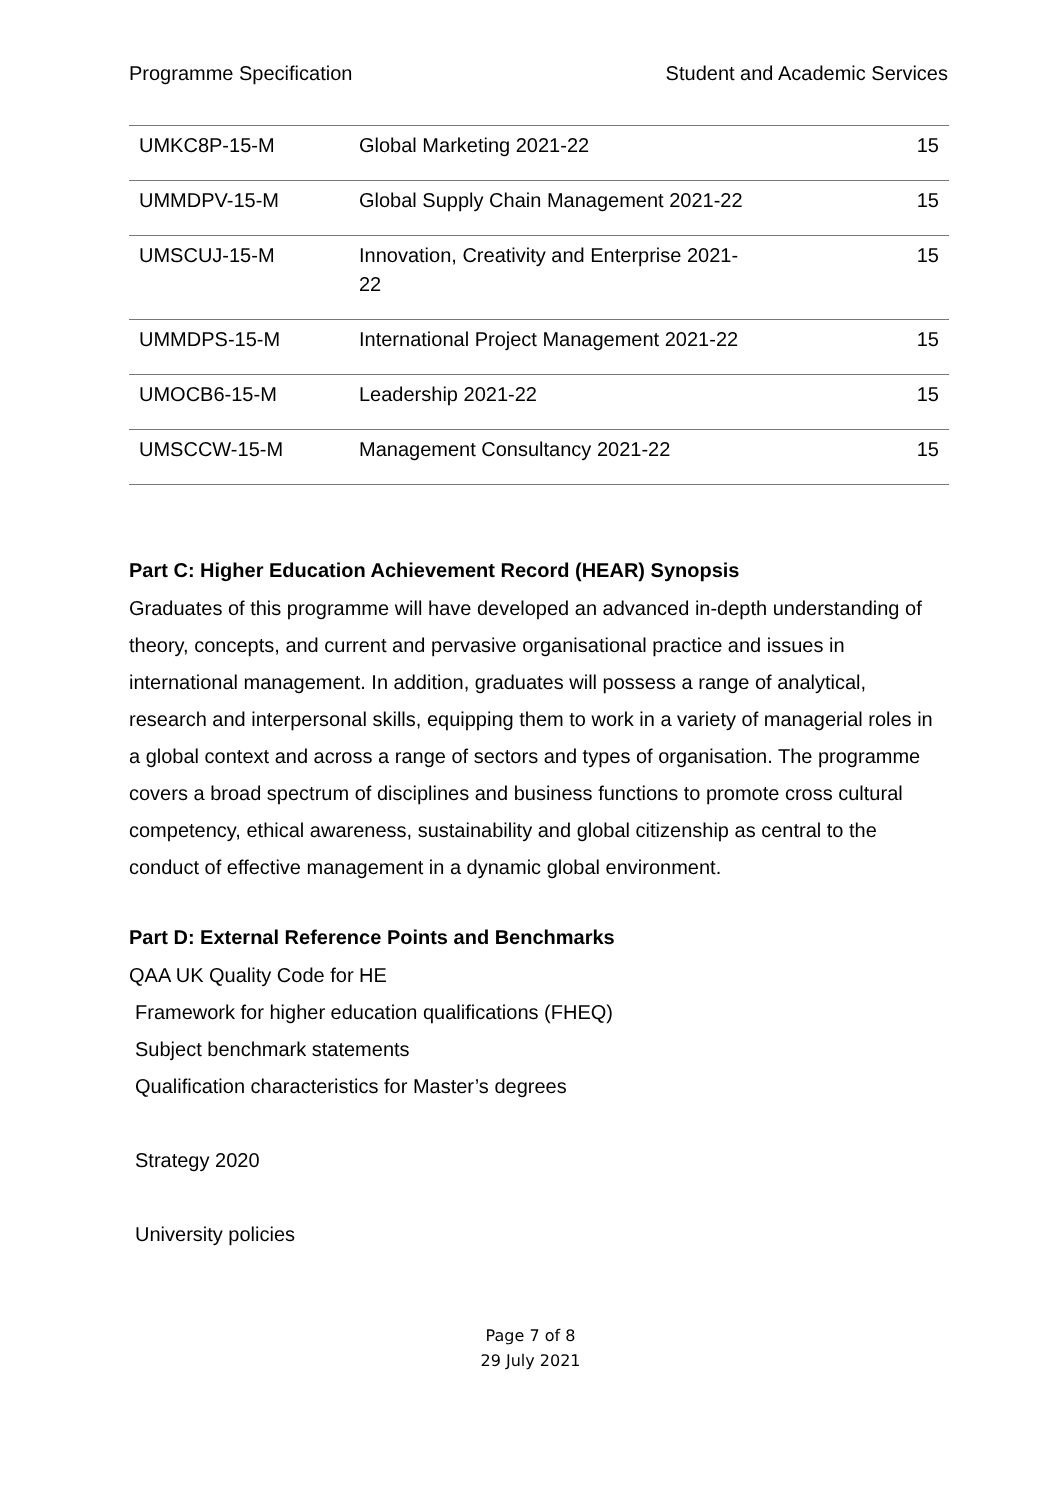Programme Specification Student and Academic Services
| UMKC8P-15-M | Global Marketing 2021-22 | 15 |
| UMMDPV-15-M | Global Supply Chain Management 2021-22 | 15 |
| UMSCUJ-15-M | Innovation, Creativity and Enterprise 2021- 22 | 15 |
| UMMDPS-15-M | International Project Management 2021-22 | 15 |
| UMOCB6-15-M | Leadership 2021-22 | 15 |
| UMSCCW-15-M | Management Consultancy 2021-22 | 15 |
Part C: Higher Education Achievement Record (HEAR) Synopsis
Graduates of this programme will have developed an advanced in-depth understanding of theory, concepts, and current and pervasive organisational practice and issues in international management. In addition, graduates will possess a range of analytical, research and interpersonal skills, equipping them to work in a variety of managerial roles in a global context and across a range of sectors and types of organisation. The programme covers a broad spectrum of disciplines and business functions to promote cross cultural competency, ethical awareness, sustainability and global citizenship as central to the conduct of effective management in a dynamic global environment.
Part D: External Reference Points and Benchmarks
QAA UK Quality Code for HE
Framework for higher education qualifications (FHEQ)
Subject benchmark statements
Qualification characteristics for Master’s degrees
Strategy 2020
University policies
Page 7 of 8
29 July 2021